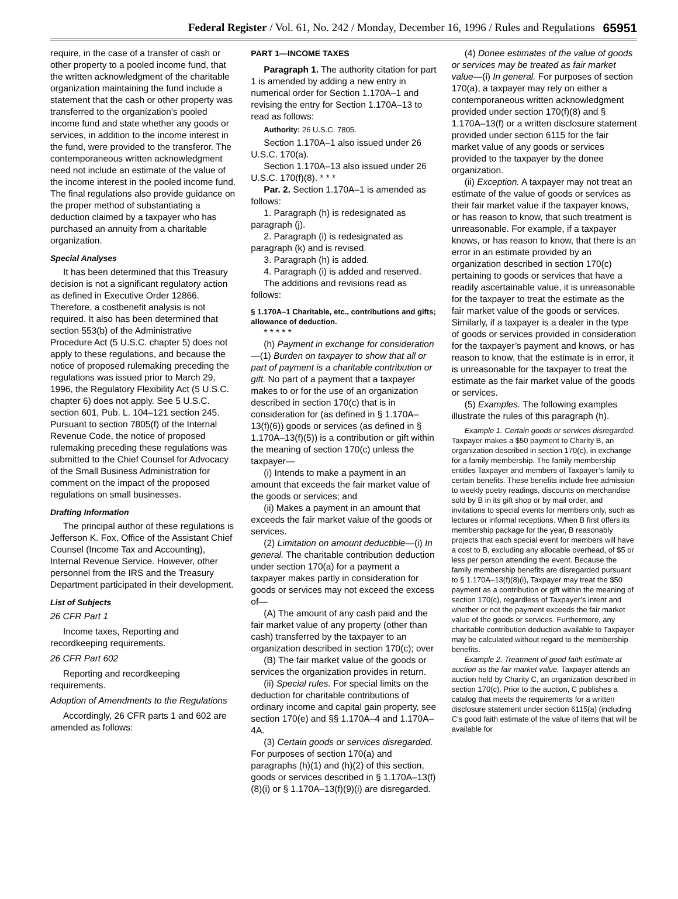Federal Register / Vol. 61, No. 242 / Monday, December 16, 1996 / Rules and Regulations 65951
require, in the case of a transfer of cash or other property to a pooled income fund, that the written acknowledgment of the charitable organization maintaining the fund include a statement that the cash or other property was transferred to the organization’s pooled income fund and state whether any goods or services, in addition to the income interest in the fund, were provided to the transferor. The contemporaneous written acknowledgment need not include an estimate of the value of the income interest in the pooled income fund. The final regulations also provide guidance on the proper method of substantiating a deduction claimed by a taxpayer who has purchased an annuity from a charitable organization.
Special Analyses
It has been determined that this Treasury decision is not a significant regulatory action as defined in Executive Order 12866. Therefore, a costbenefit analysis is not required. It also has been determined that section 553(b) of the Administrative Procedure Act (5 U.S.C. chapter 5) does not apply to these regulations, and because the notice of proposed rulemaking preceding the regulations was issued prior to March 29, 1996, the Regulatory Flexibility Act (5 U.S.C. chapter 6) does not apply. See 5 U.S.C. section 601, Pub. L. 104–121 section 245. Pursuant to section 7805(f) of the Internal Revenue Code, the notice of proposed rulemaking preceding these regulations was submitted to the Chief Counsel for Advocacy of the Small Business Administration for comment on the impact of the proposed regulations on small businesses.
Drafting Information
The principal author of these regulations is Jefferson K. Fox, Office of the Assistant Chief Counsel (Income Tax and Accounting), Internal Revenue Service. However, other personnel from the IRS and the Treasury Department participated in their development.
List of Subjects
26 CFR Part 1
Income taxes, Reporting and recordkeeping requirements.
26 CFR Part 602
Reporting and recordkeeping requirements.
Adoption of Amendments to the Regulations
Accordingly, 26 CFR parts 1 and 602 are amended as follows:
PART 1—INCOME TAXES
Paragraph 1. The authority citation for part 1 is amended by adding a new entry in numerical order for Section 1.170A–1 and revising the entry for Section 1.170A–13 to read as follows:
Authority: 26 U.S.C. 7805.
Section 1.170A–1 also issued under 26 U.S.C. 170(a).
Section 1.170A–13 also issued under 26 U.S.C. 170(f)(8). * * *
Par. 2. Section 1.170A–1 is amended as follows:
1. Paragraph (h) is redesignated as paragraph (j).
2. Paragraph (i) is redesignated as paragraph (k) and is revised.
3. Paragraph (h) is added.
4. Paragraph (i) is added and reserved.
The additions and revisions read as follows:
§ 1.170A–1 Charitable, etc., contributions and gifts; allowance of deduction.
* * * * *
(h) Payment in exchange for consideration—(1) Burden on taxpayer to show that all or part of payment is a charitable contribution or gift. No part of a payment that a taxpayer makes to or for the use of an organization described in section 170(c) that is in consideration for (as defined in § 1.170A–13(f)(6)) goods or services (as defined in § 1.170A–13(f)(5)) is a contribution or gift within the meaning of section 170(c) unless the taxpayer—
(i) Intends to make a payment in an amount that exceeds the fair market value of the goods or services; and
(ii) Makes a payment in an amount that exceeds the fair market value of the goods or services.
(2) Limitation on amount deductible—(i) In general. The charitable contribution deduction under section 170(a) for a payment a taxpayer makes partly in consideration for goods or services may not exceed the excess of—
(A) The amount of any cash paid and the fair market value of any property (other than cash) transferred by the taxpayer to an organization described in section 170(c); over
(B) The fair market value of the goods or services the organization provides in return.
(ii) Special rules. For special limits on the deduction for charitable contributions of ordinary income and capital gain property, see section 170(e) and §§ 1.170A–4 and 1.170A–4A.
(3) Certain goods or services disregarded. For purposes of section 170(a) and paragraphs (h)(1) and (h)(2) of this section, goods or services described in § 1.170A–13(f)(8)(i) or § 1.170A–13(f)(9)(i) are disregarded.
(4) Donee estimates of the value of goods or services may be treated as fair market value—(i) In general. For purposes of section 170(a), a taxpayer may rely on either a contemporaneous written acknowledgment provided under section 170(f)(8) and § 1.170A–13(f) or a written disclosure statement provided under section 6115 for the fair market value of any goods or services provided to the taxpayer by the donee organization.
(ii) Exception. A taxpayer may not treat an estimate of the value of goods or services as their fair market value if the taxpayer knows, or has reason to know, that such treatment is unreasonable. For example, if a taxpayer knows, or has reason to know, that there is an error in an estimate provided by an organization described in section 170(c) pertaining to goods or services that have a readily ascertainable value, it is unreasonable for the taxpayer to treat the estimate as the fair market value of the goods or services. Similarly, if a taxpayer is a dealer in the type of goods or services provided in consideration for the taxpayer’s payment and knows, or has reason to know, that the estimate is in error, it is unreasonable for the taxpayer to treat the estimate as the fair market value of the goods or services.
(5) Examples. The following examples illustrate the rules of this paragraph (h).
Example 1. Certain goods or services disregarded. Taxpayer makes a $50 payment to Charity B, an organization described in section 170(c), in exchange for a family membership. The family membership entitles Taxpayer and members of Taxpayer’s family to certain benefits. These benefits include free admission to weekly poetry readings, discounts on merchandise sold by B in its gift shop or by mail order, and invitations to special events for members only, such as lectures or informal receptions. When B first offers its membership package for the year, B reasonably projects that each special event for members will have a cost to B, excluding any allocable overhead, of $5 or less per person attending the event. Because the family membership benefits are disregarded pursuant to § 1.170A–13(f)(8)(i), Taxpayer may treat the $50 payment as a contribution or gift within the meaning of section 170(c), regardless of Taxpayer’s intent and whether or not the payment exceeds the fair market value of the goods or services. Furthermore, any charitable contribution deduction available to Taxpayer may be calculated without regard to the membership benefits.
Example 2. Treatment of good faith estimate at auction as the fair market value. Taxpayer attends an auction held by Charity C, an organization described in section 170(c). Prior to the auction, C publishes a catalog that meets the requirements for a written disclosure statement under section 6115(a) (including C’s good faith estimate of the value of items that will be available for